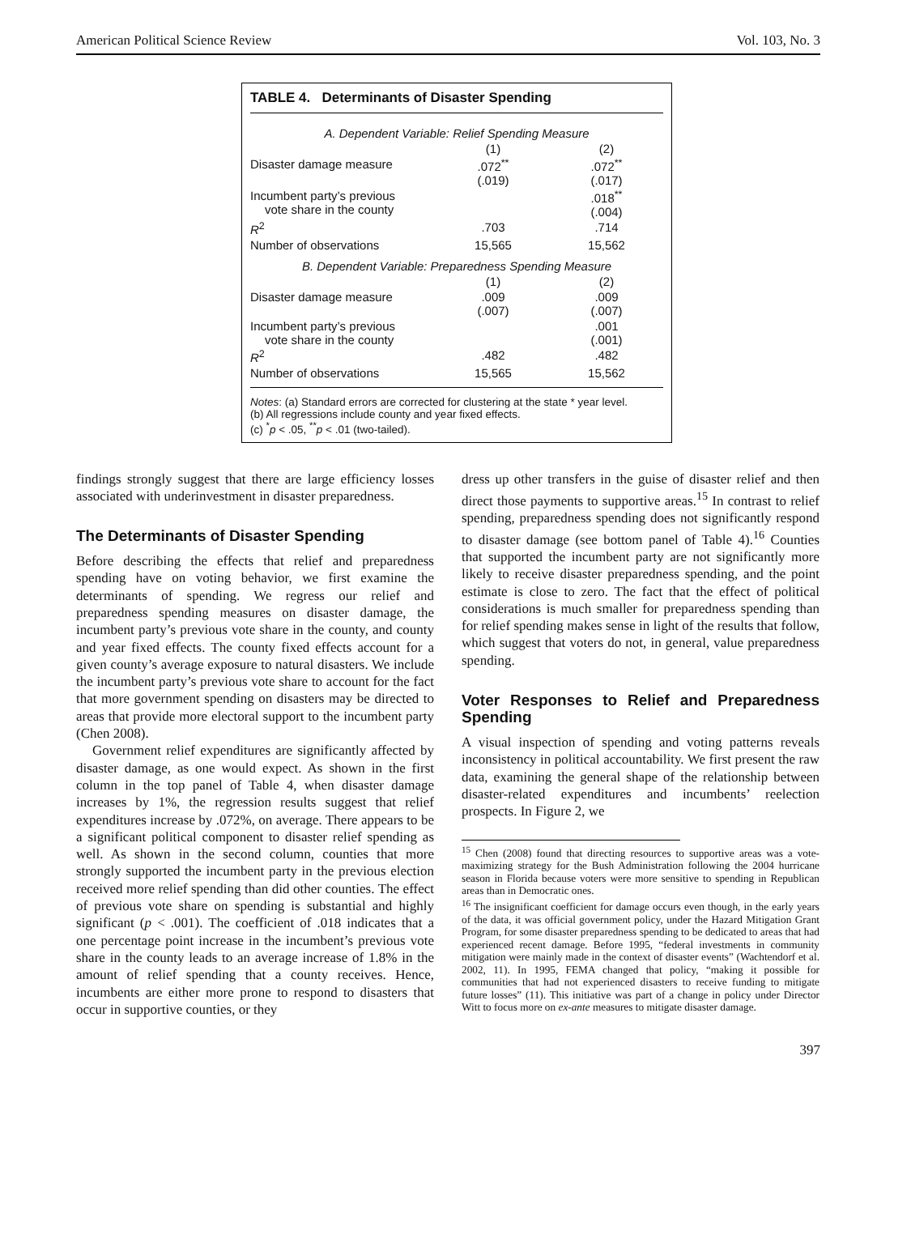American Political Science Review Vol. 103, No. 3
TABLE 4. Determinants of Disaster Spending
| A. Dependent Variable: Relief Spending Measure | | |
| | (1) | (2) |
| Disaster damage measure | .072<sup>**</sup> (.019) | .072<sup>**</sup> (.017) |
| Incumbent party’s previous vote share in the county | | .018<sup>**</sup> (.004) |
| R<sup>2</sup> | .703 | .714 |
| Number of observations | 15,565 | 15,562 |
| B. Dependent Variable: Preparedness Spending Measure | | |
| | (1) | (2) |
| Disaster damage measure | .009 (.007) | .009 (.007) |
| Incumbent party’s previous vote share in the county | | .001 (.001) |
| R<sup>2</sup> | .482 | .482 |
| Number of observations | 15,565 | 15,562 |
Notes: (a) Standard errors are corrected for clustering at the state * year level.
(b) All regressions include county and year fixed effects.
(c) <sup>*</sup>p < .05, <sup>**</sup>p < .01 (two-tailed).
findings strongly suggest that there are large efficiency losses associated with underinvestment in disaster preparedness.
The Determinants of Disaster Spending
Before describing the effects that relief and preparedness spending have on voting behavior, we first examine the determinants of spending. We regress our relief and preparedness spending measures on disaster damage, the incumbent party’s previous vote share in the county, and county and year fixed effects. The county fixed effects account for a given county’s average exposure to natural disasters. We include the incumbent party’s previous vote share to account for the fact that more government spending on disasters may be directed to areas that provide more electoral support to the incumbent party (Chen 2008).
Government relief expenditures are significantly affected by disaster damage, as one would expect. As shown in the first column in the top panel of Table 4, when disaster damage increases by 1%, the regression results suggest that relief expenditures increase by .072%, on average. There appears to be a significant political component to disaster relief spending as well. As shown in the second column, counties that more strongly supported the incumbent party in the previous election received more relief spending than did other counties. The effect of previous vote share on spending is substantial and highly significant (p < .001). The coefficient of .018 indicates that a one percentage point increase in the incumbent’s previous vote share in the county leads to an average increase of 1.8% in the amount of relief spending that a county receives. Hence, incumbents are either more prone to respond to disasters that occur in supportive counties, or they
dress up other transfers in the guise of disaster relief and then direct those payments to supportive areas.<sup>15</sup> In contrast to relief spending, preparedness spending does not significantly respond to disaster damage (see bottom panel of Table 4).<sup>16</sup> Counties that supported the incumbent party are not significantly more likely to receive disaster preparedness spending, and the point estimate is close to zero. The fact that the effect of political considerations is much smaller for preparedness spending than for relief spending makes sense in light of the results that follow, which suggest that voters do not, in general, value preparedness spending.
Voter Responses to Relief and Preparedness Spending
A visual inspection of spending and voting patterns reveals inconsistency in political accountability. We first present the raw data, examining the general shape of the relationship between disaster-related expenditures and incumbents’ reelection prospects. In Figure 2, we
<sup>15</sup> Chen (2008) found that directing resources to supportive areas was a vote-maximizing strategy for the Bush Administration following the 2004 hurricane season in Florida because voters were more sensitive to spending in Republican areas than in Democratic ones.
<sup>16</sup> The insignificant coefficient for damage occurs even though, in the early years of the data, it was official government policy, under the Hazard Mitigation Grant Program, for some disaster preparedness spending to be dedicated to areas that had experienced recent damage. Before 1995, “federal investments in community mitigation were mainly made in the context of disaster events” (Wachtendorf et al. 2002, 11). In 1995, FEMA changed that policy, “making it possible for communities that had not experienced disasters to receive funding to mitigate future losses” (11). This initiative was part of a change in policy under Director Witt to focus more on ex-ante measures to mitigate disaster damage.
397